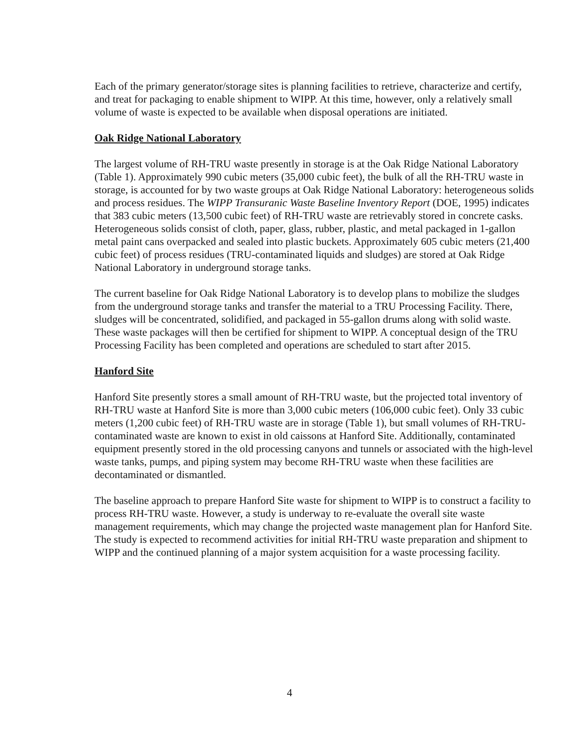Each of the primary generator/storage sites is planning facilities to retrieve, characterize and certify, and treat for packaging to enable shipment to WIPP. At this time, however, only a relatively small volume of waste is expected to be available when disposal operations are initiated.
Oak Ridge National Laboratory
The largest volume of RH-TRU waste presently in storage is at the Oak Ridge National Laboratory (Table 1). Approximately 990 cubic meters (35,000 cubic feet), the bulk of all the RH-TRU waste in storage, is accounted for by two waste groups at Oak Ridge National Laboratory: heterogeneous solids and process residues. The WIPP Transuranic Waste Baseline Inventory Report (DOE, 1995) indicates that 383 cubic meters (13,500 cubic feet) of RH-TRU waste are retrievably stored in concrete casks. Heterogeneous solids consist of cloth, paper, glass, rubber, plastic, and metal packaged in 1-gallon metal paint cans overpacked and sealed into plastic buckets. Approximately 605 cubic meters (21,400 cubic feet) of process residues (TRU-contaminated liquids and sludges) are stored at Oak Ridge National Laboratory in underground storage tanks.
The current baseline for Oak Ridge National Laboratory is to develop plans to mobilize the sludges from the underground storage tanks and transfer the material to a TRU Processing Facility. There, sludges will be concentrated, solidified, and packaged in 55-gallon drums along with solid waste. These waste packages will then be certified for shipment to WIPP. A conceptual design of the TRU Processing Facility has been completed and operations are scheduled to start after 2015.
Hanford Site
Hanford Site presently stores a small amount of RH-TRU waste, but the projected total inventory of RH-TRU waste at Hanford Site is more than 3,000 cubic meters (106,000 cubic feet). Only 33 cubic meters (1,200 cubic feet) of RH-TRU waste are in storage (Table 1), but small volumes of RH-TRU-contaminated waste are known to exist in old caissons at Hanford Site. Additionally, contaminated equipment presently stored in the old processing canyons and tunnels or associated with the high-level waste tanks, pumps, and piping system may become RH-TRU waste when these facilities are decontaminated or dismantled.
The baseline approach to prepare Hanford Site waste for shipment to WIPP is to construct a facility to process RH-TRU waste. However, a study is underway to re-evaluate the overall site waste management requirements, which may change the projected waste management plan for Hanford Site. The study is expected to recommend activities for initial RH-TRU waste preparation and shipment to WIPP and the continued planning of a major system acquisition for a waste processing facility.
4